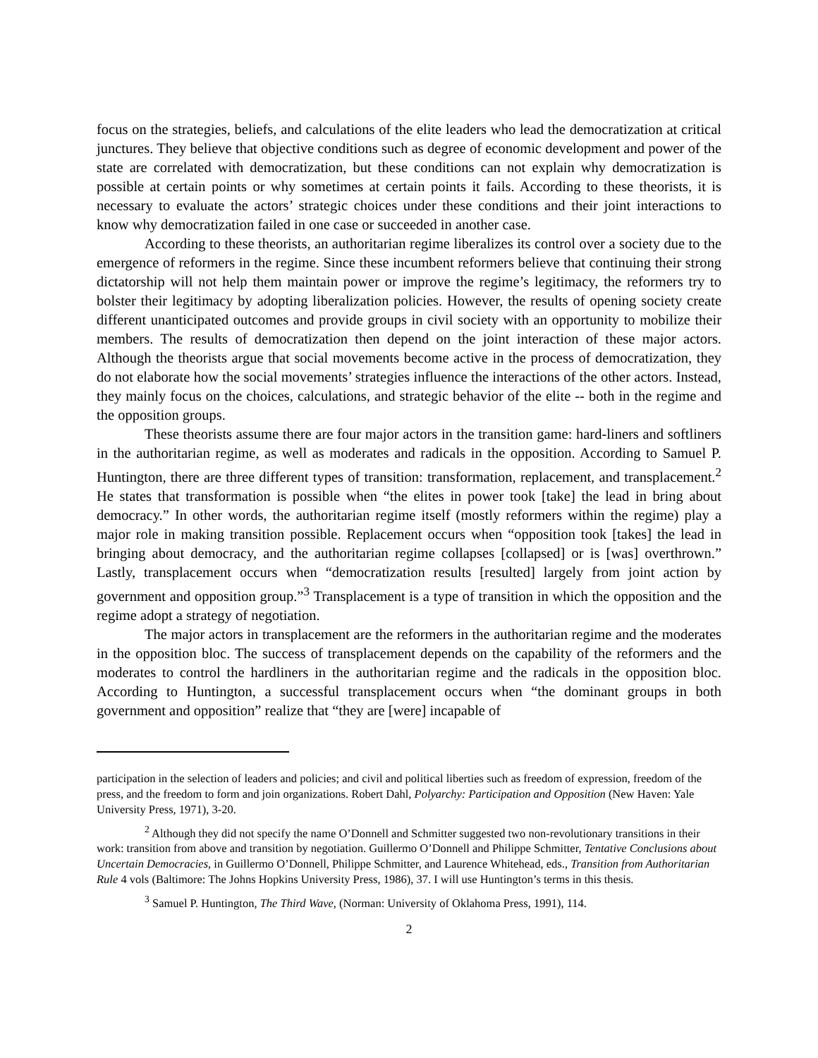focus on the strategies, beliefs, and calculations of the elite leaders who lead the democratization at critical junctures. They believe that objective conditions such as degree of economic development and power of the state are correlated with democratization, but these conditions can not explain why democratization is possible at certain points or why sometimes at certain points it fails. According to these theorists, it is necessary to evaluate the actors’ strategic choices under these conditions and their joint interactions to know why democratization failed in one case or succeeded in another case.
According to these theorists, an authoritarian regime liberalizes its control over a society due to the emergence of reformers in the regime. Since these incumbent reformers believe that continuing their strong dictatorship will not help them maintain power or improve the regime’s legitimacy, the reformers try to bolster their legitimacy by adopting liberalization policies. However, the results of opening society create different unanticipated outcomes and provide groups in civil society with an opportunity to mobilize their members. The results of democratization then depend on the joint interaction of these major actors. Although the theorists argue that social movements become active in the process of democratization, they do not elaborate how the social movements’ strategies influence the interactions of the other actors. Instead, they mainly focus on the choices, calculations, and strategic behavior of the elite -- both in the regime and the opposition groups.
These theorists assume there are four major actors in the transition game: hard-liners and softliners in the authoritarian regime, as well as moderates and radicals in the opposition. According to Samuel P. Huntington, there are three different types of transition: transformation, replacement, and transplacement.<sup>2</sup> He states that transformation is possible when “the elites in power took [take] the lead in bring about democracy.” In other words, the authoritarian regime itself (mostly reformers within the regime) play a major role in making transition possible. Replacement occurs when “opposition took [takes] the lead in bringing about democracy, and the authoritarian regime collapses [collapsed] or is [was] overthrown.” Lastly, transplacement occurs when “democratization results [resulted] largely from joint action by government and opposition group.”<sup>3</sup> Transplacement is a type of transition in which the opposition and the regime adopt a strategy of negotiation.
The major actors in transplacement are the reformers in the authoritarian regime and the moderates in the opposition bloc. The success of transplacement depends on the capability of the reformers and the moderates to control the hardliners in the authoritarian regime and the radicals in the opposition bloc. According to Huntington, a successful transplacement occurs when “the dominant groups in both government and opposition” realize that “they are [were] incapable of
participation in the selection of leaders and policies; and civil and political liberties such as freedom of expression, freedom of the press, and the freedom to form and join organizations. Robert Dahl, Polyarchy: Participation and Opposition (New Haven: Yale University Press, 1971), 3-20.
<sup>2</sup> Although they did not specify the name O’Donnell and Schmitter suggested two non-revolutionary transitions in their work: transition from above and transition by negotiation. Guillermo O’Donnell and Philippe Schmitter, Tentative Conclusions about Uncertain Democracies, in Guillermo O’Donnell, Philippe Schmitter, and Laurence Whitehead, eds., Transition from Authoritarian Rule 4 vols (Baltimore: The Johns Hopkins University Press, 1986), 37. I will use Huntington’s terms in this thesis.
<sup>3</sup> Samuel P. Huntington, The Third Wave, (Norman: University of Oklahoma Press, 1991), 114.
2